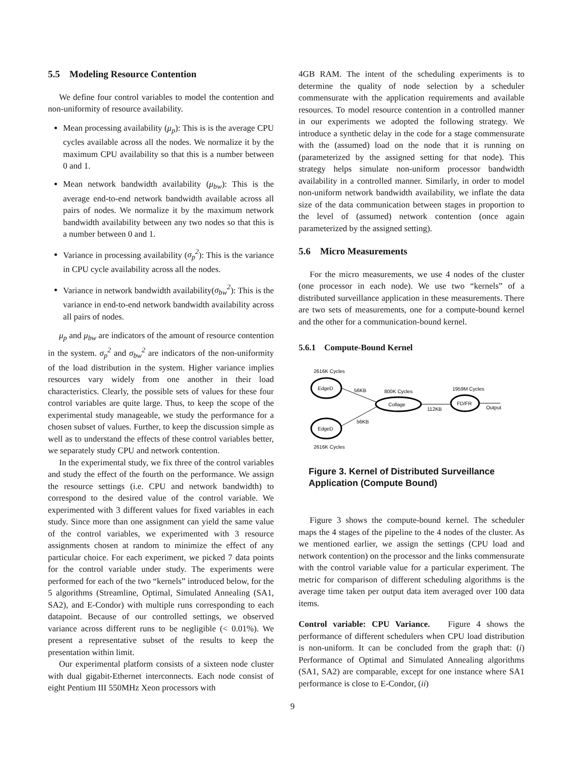5.5 Modeling Resource Contention
We define four control variables to model the contention and non-uniformity of resource availability.
Mean processing availability (μ<sub>p</sub>): This is is the average CPU cycles available across all the nodes. We normalize it by the maximum CPU availability so that this is a number between 0 and 1.
Mean network bandwidth availability (μ<sub>bw</sub>): This is the average end-to-end network bandwidth available across all pairs of nodes. We normalize it by the maximum network bandwidth availability between any two nodes so that this is a number between 0 and 1.
Variance in processing availability (σ<sub>p</sub><sup>2</sup>): This is the variance in CPU cycle availability across all the nodes.
Variance in network bandwidth availability(σ<sub>bw</sub><sup>2</sup>): This is the variance in end-to-end network bandwidth availability across all pairs of nodes.
μ<sub>p</sub> and μ<sub>bw</sub> are indicators of the amount of resource contention in the system. σ<sub>p</sub><sup>2</sup> and σ<sub>bw</sub><sup>2</sup> are indicators of the non-uniformity of the load distribution in the system. Higher variance implies resources vary widely from one another in their load characteristics. Clearly, the possible sets of values for these four control variables are quite large. Thus, to keep the scope of the experimental study manageable, we study the performance for a chosen subset of values. Further, to keep the discussion simple as well as to understand the effects of these control variables better, we separately study CPU and network contention.
In the experimental study, we fix three of the control variables and study the effect of the fourth on the performance. We assign the resource settings (i.e. CPU and network bandwidth) to correspond to the desired value of the control variable. We experimented with 3 different values for fixed variables in each study. Since more than one assignment can yield the same value of the control variables, we experimented with 3 resource assignments chosen at random to minimize the effect of any particular choice. For each experiment, we picked 7 data points for the control variable under study. The experiments were performed for each of the two “kernels” introduced below, for the 5 algorithms (Streamline, Optimal, Simulated Annealing (SA1, SA2), and E-Condor) with multiple runs corresponding to each datapoint. Because of our controlled settings, we observed variance across different runs to be negligible (< 0.01%). We present a representative subset of the results to keep the presentation within limit.
Our experimental platform consists of a sixteen node cluster with dual gigabit-Ethernet interconnects. Each node consist of eight Pentium III 550MHz Xeon processors with
4GB RAM. The intent of the scheduling experiments is to determine the quality of node selection by a scheduler commensurate with the application requirements and available resources. To model resource contention in a controlled manner in our experiments we adopted the following strategy. We introduce a synthetic delay in the code for a stage commensurate with the (assumed) load on the node that it is running on (parameterized by the assigned setting for that node). This strategy helps simulate non-uniform processor bandwidth availability in a controlled manner. Similarly, in order to model non-uniform network bandwidth availability, we inflate the data size of the data communication between stages in proportion to the level of (assumed) network contention (once again parameterized by the assigned setting).
5.6 Micro Measurements
For the micro measurements, we use 4 nodes of the cluster (one processor in each node). We use two “kernels” of a distributed surveillance application in these measurements. There are two sets of measurements, one for a compute-bound kernel and the other for a communication-bound kernel.
5.6.1 Compute-Bound Kernel
2616K Cycles
EdgeD
EdgeD
2616K Cycles
56KB
56KB
800K Cycles
Collage
112KB
1959M Cycles
FD/FR
Output
Figure 3. Kernel of Distributed Surveillance Application (Compute Bound)
Figure 3 shows the compute-bound kernel. The scheduler maps the 4 stages of the pipeline to the 4 nodes of the cluster. As we mentioned earlier, we assign the settings (CPU load and network contention) on the processor and the links commensurate with the control variable value for a particular experiment. The metric for comparison of different scheduling algorithms is the average time taken per output data item averaged over 100 data items.
Control variable: CPU Variance. Figure 4 shows the performance of different schedulers when CPU load distribution is non-uniform. It can be concluded from the graph that: (i) Performance of Optimal and Simulated Annealing algorithms (SA1, SA2) are comparable, except for one instance where SA1 performance is close to E-Condor, (ii)
9